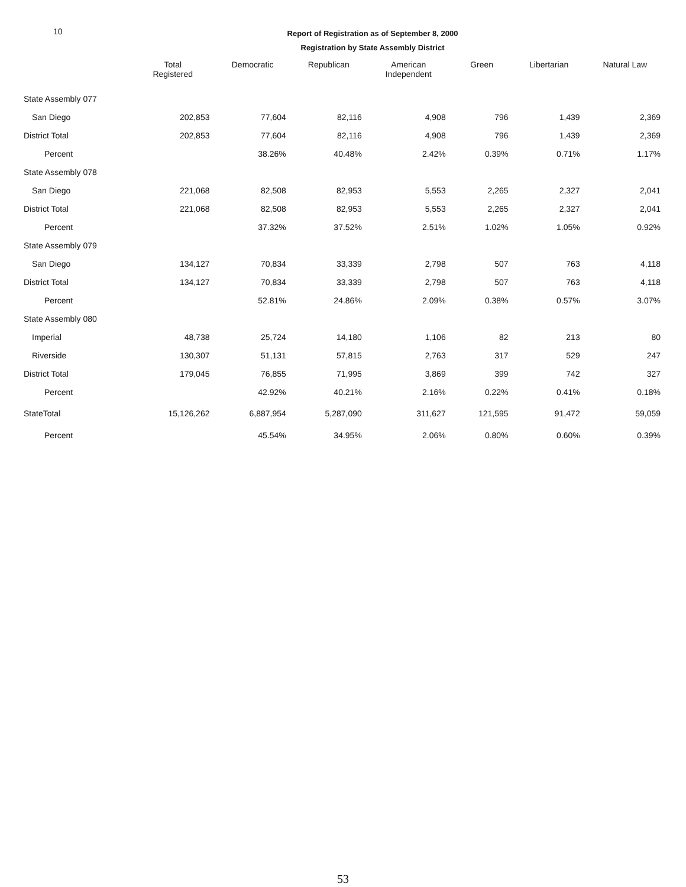10
Report of Registration as of September 8, 2000
Registration by State Assembly District
| | Total Registered | Democratic | Republican | American Independent | Green | Libertarian | Natural Law |
| --- | --- | --- | --- | --- | --- | --- | --- |
| State Assembly 077 | | | | | | | |
| San Diego | 202,853 | 77,604 | 82,116 | 4,908 | 796 | 1,439 | 2,369 |
| District Total | 202,853 | 77,604 | 82,116 | 4,908 | 796 | 1,439 | 2,369 |
| Percent | | 38.26% | 40.48% | 2.42% | 0.39% | 0.71% | 1.17% |
| State Assembly 078 | | | | | | | |
| San Diego | 221,068 | 82,508 | 82,953 | 5,553 | 2,265 | 2,327 | 2,041 |
| District Total | 221,068 | 82,508 | 82,953 | 5,553 | 2,265 | 2,327 | 2,041 |
| Percent | | 37.32% | 37.52% | 2.51% | 1.02% | 1.05% | 0.92% |
| State Assembly 079 | | | | | | | |
| San Diego | 134,127 | 70,834 | 33,339 | 2,798 | 507 | 763 | 4,118 |
| District Total | 134,127 | 70,834 | 33,339 | 2,798 | 507 | 763 | 4,118 |
| Percent | | 52.81% | 24.86% | 2.09% | 0.38% | 0.57% | 3.07% |
| State Assembly 080 | | | | | | | |
| Imperial | 48,738 | 25,724 | 14,180 | 1,106 | 82 | 213 | 80 |
| Riverside | 130,307 | 51,131 | 57,815 | 2,763 | 317 | 529 | 247 |
| District Total | 179,045 | 76,855 | 71,995 | 3,869 | 399 | 742 | 327 |
| Percent | | 42.92% | 40.21% | 2.16% | 0.22% | 0.41% | 0.18% |
| StateTotal | 15,126,262 | 6,887,954 | 5,287,090 | 311,627 | 121,595 | 91,472 | 59,059 |
| Percent | | 45.54% | 34.95% | 2.06% | 0.80% | 0.60% | 0.39% |
53